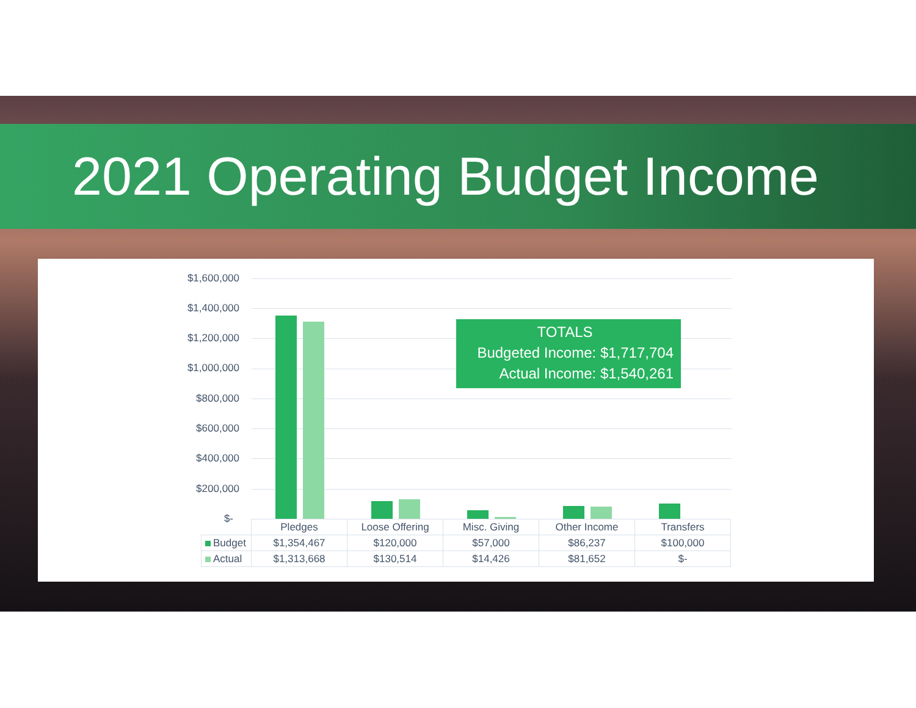2021 Operating Budget Income
$1,600,000
$1,400,000
$1,200,000
$1,000,000
$800,000
$600,000
$400,000
$200,000
$-
TOTALS
Budgeted Income: $1,717,704
Actual Income: $1,540,261
| | Pledges | Loose Offering | Misc. Giving | Other Income | Transfers |
| --- | --- | --- | --- | --- | --- |
| Budget | $1,354,467 | $120,000 | $57,000 | $86,237 | $100,000 |
| Actual | $1,313,668 | $130,514 | $14,426 | $81,652 | $- |